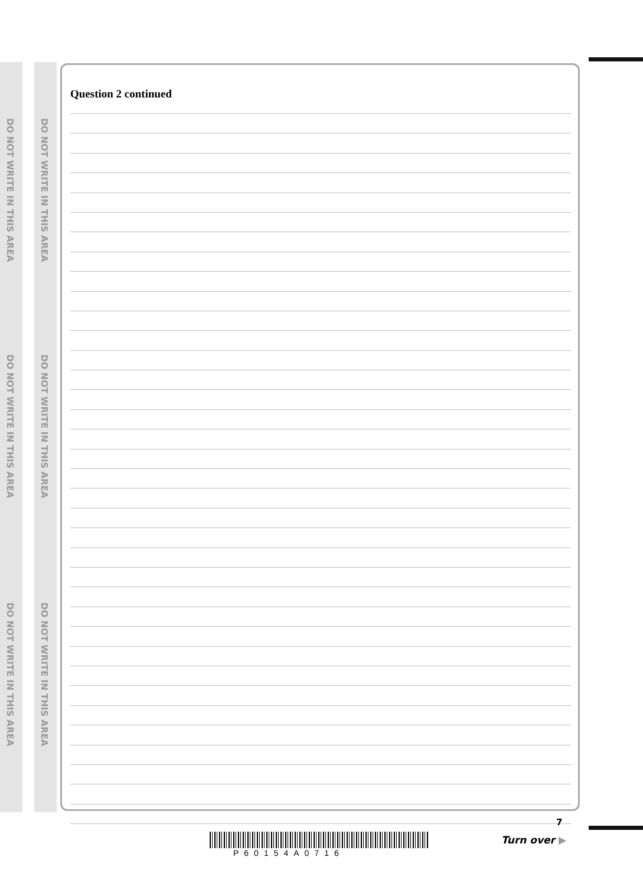DO NOT WRITE IN THIS AREA
DO NOT WRITE IN THIS AREA
DO NOT WRITE IN THIS AREA
DO NOT WRITE IN THIS AREA
DO NOT WRITE IN THIS AREA
DO NOT WRITE IN THIS AREA
Question 2 continued
7
P60154A0716
Turn over ▶